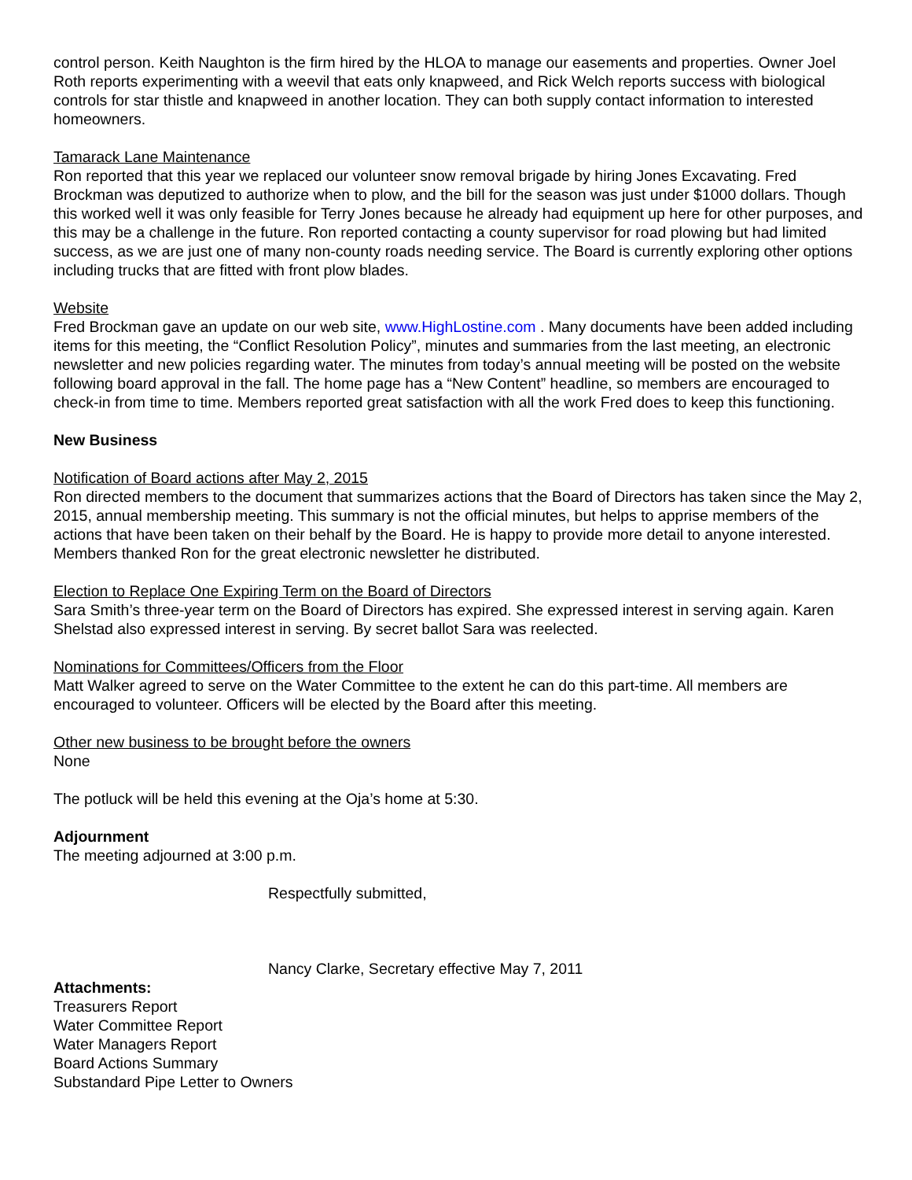control person. Keith Naughton is the firm hired by the HLOA to manage our easements and properties. Owner Joel Roth reports experimenting with a weevil that eats only knapweed, and Rick Welch reports success with biological controls for star thistle and knapweed in another location. They can both supply contact information to interested homeowners.
Tamarack Lane Maintenance
Ron reported that this year we replaced our volunteer snow removal brigade by hiring Jones Excavating. Fred Brockman was deputized to authorize when to plow, and the bill for the season was just under $1000 dollars. Though this worked well it was only feasible for Terry Jones because he already had equipment up here for other purposes, and this may be a challenge in the future. Ron reported contacting a county supervisor for road plowing but had limited success, as we are just one of many non-county roads needing service. The Board is currently exploring other options including trucks that are fitted with front plow blades.
Website
Fred Brockman gave an update on our web site, www.HighLostine.com . Many documents have been added including items for this meeting, the “Conflict Resolution Policy”, minutes and summaries from the last meeting, an electronic newsletter and new policies regarding water. The minutes from today’s annual meeting will be posted on the website following board approval in the fall. The home page has a “New Content” headline, so members are encouraged to check-in from time to time. Members reported great satisfaction with all the work Fred does to keep this functioning.
New Business
Notification of Board actions after May 2, 2015
Ron directed members to the document that summarizes actions that the Board of Directors has taken since the May 2, 2015, annual membership meeting. This summary is not the official minutes, but helps to apprise members of the actions that have been taken on their behalf by the Board. He is happy to provide more detail to anyone interested. Members thanked Ron for the great electronic newsletter he distributed.
Election to Replace One Expiring Term on the Board of Directors
Sara Smith’s three-year term on the Board of Directors has expired. She expressed interest in serving again. Karen Shelstad also expressed interest in serving. By secret ballot Sara was reelected.
Nominations for Committees/Officers from the Floor
Matt Walker agreed to serve on the Water Committee to the extent he can do this part-time. All members are encouraged to volunteer. Officers will be elected by the Board after this meeting.
Other new business to be brought before the owners
None
The potluck will be held this evening at the Oja’s home at 5:30.
Adjournment
The meeting adjourned at 3:00 p.m.
Respectfully submitted,
Nancy Clarke, Secretary effective May 7, 2011
Attachments:
Treasurers Report
Water Committee Report
Water Managers Report
Board Actions Summary
Substandard Pipe Letter to Owners